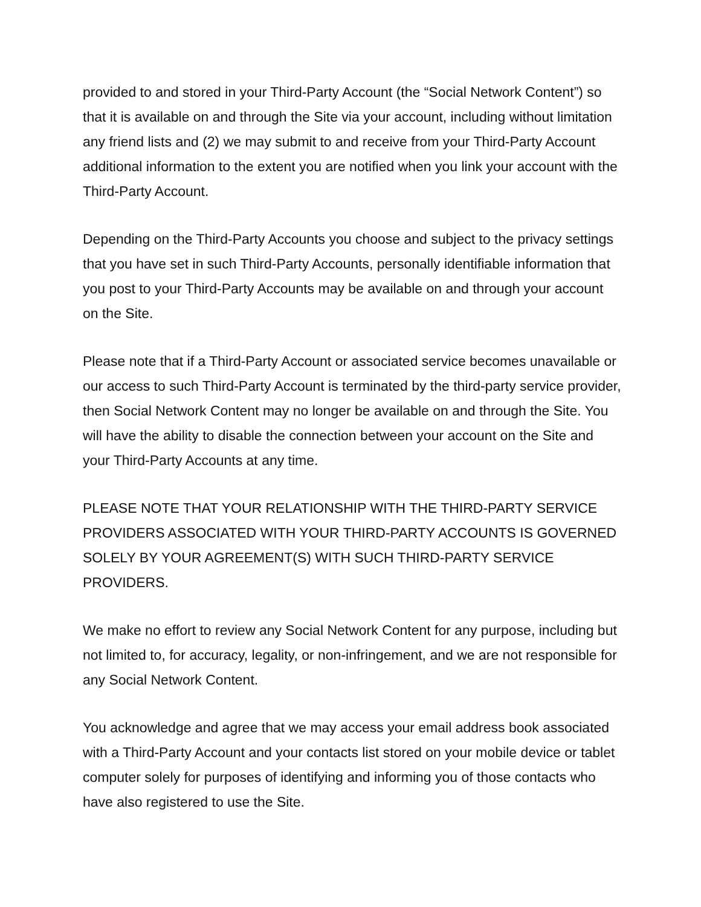provided to and stored in your Third-Party Account (the “Social Network Content”) so that it is available on and through the Site via your account, including without limitation any friend lists and (2) we may submit to and receive from your Third-Party Account additional information to the extent you are notified when you link your account with the Third-Party Account.
Depending on the Third-Party Accounts you choose and subject to the privacy settings that you have set in such Third-Party Accounts, personally identifiable information that you post to your Third-Party Accounts may be available on and through your account on the Site.
Please note that if a Third-Party Account or associated service becomes unavailable or our access to such Third-Party Account is terminated by the third-party service provider, then Social Network Content may no longer be available on and through the Site. You will have the ability to disable the connection between your account on the Site and your Third-Party Accounts at any time.
PLEASE NOTE THAT YOUR RELATIONSHIP WITH THE THIRD-PARTY SERVICE PROVIDERS ASSOCIATED WITH YOUR THIRD-PARTY ACCOUNTS IS GOVERNED SOLELY BY YOUR AGREEMENT(S) WITH SUCH THIRD-PARTY SERVICE PROVIDERS.
We make no effort to review any Social Network Content for any purpose, including but not limited to, for accuracy, legality, or non-infringement, and we are not responsible for any Social Network Content.
You acknowledge and agree that we may access your email address book associated with a Third-Party Account and your contacts list stored on your mobile device or tablet computer solely for purposes of identifying and informing you of those contacts who have also registered to use the Site.